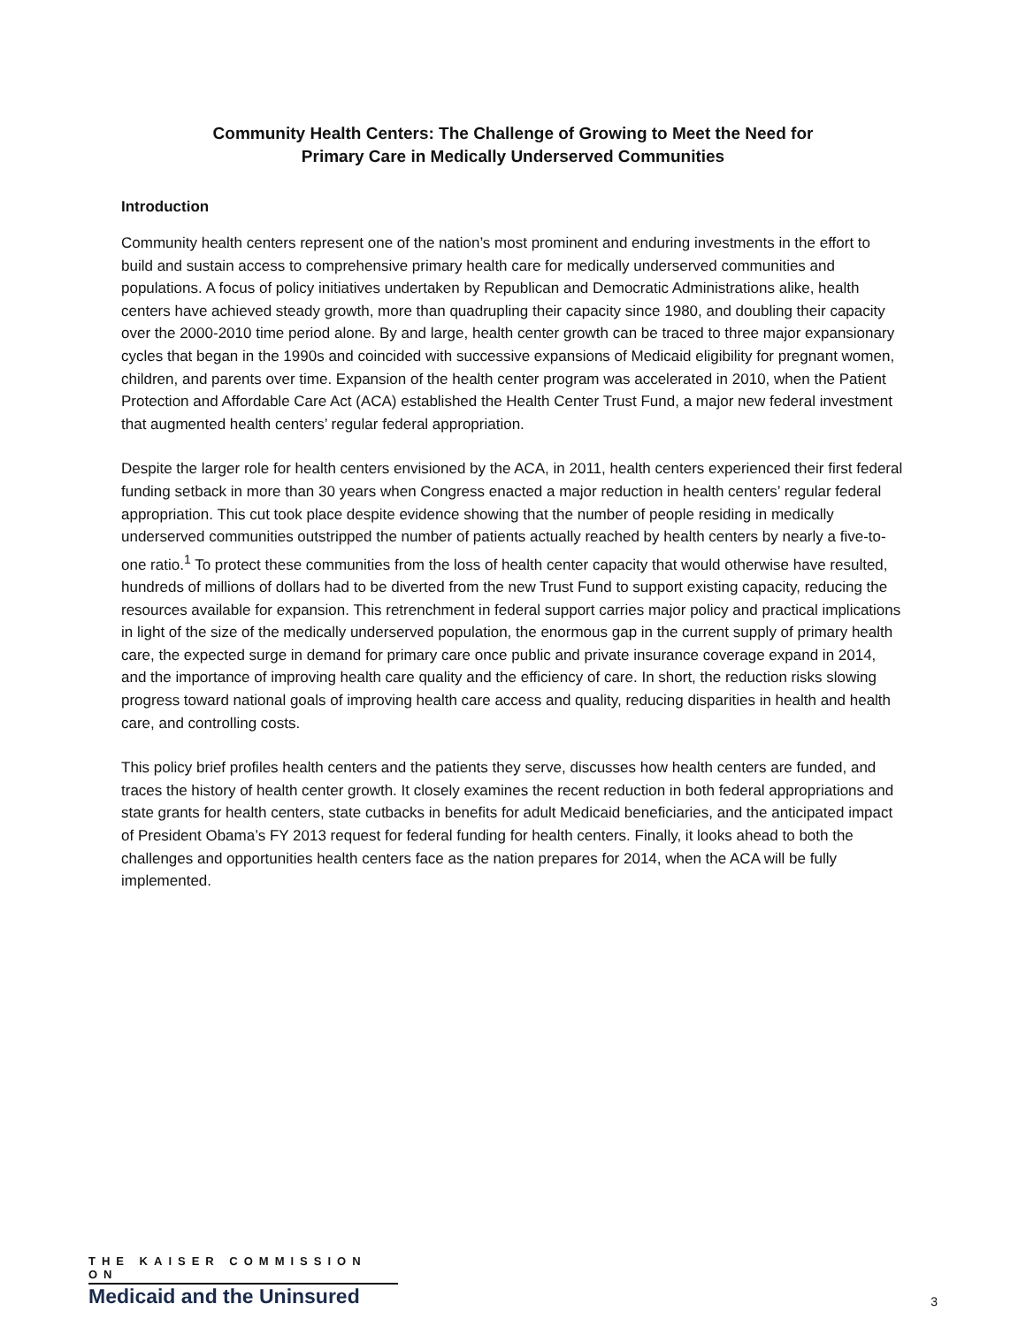Community Health Centers: The Challenge of Growing to Meet the Need for
Primary Care in Medically Underserved Communities
Introduction
Community health centers represent one of the nation’s most prominent and enduring investments in the effort to build and sustain access to comprehensive primary health care for medically underserved communities and populations. A focus of policy initiatives undertaken by Republican and Democratic Administrations alike, health centers have achieved steady growth, more than quadrupling their capacity since 1980, and doubling their capacity over the 2000-2010 time period alone. By and large, health center growth can be traced to three major expansionary cycles that began in the 1990s and coincided with successive expansions of Medicaid eligibility for pregnant women, children, and parents over time. Expansion of the health center program was accelerated in 2010, when the Patient Protection and Affordable Care Act (ACA) established the Health Center Trust Fund, a major new federal investment that augmented health centers’ regular federal appropriation.
Despite the larger role for health centers envisioned by the ACA, in 2011, health centers experienced their first federal funding setback in more than 30 years when Congress enacted a major reduction in health centers’ regular federal appropriation. This cut took place despite evidence showing that the number of people residing in medically underserved communities outstripped the number of patients actually reached by health centers by nearly a five-to-one ratio.<sup>1</sup> To protect these communities from the loss of health center capacity that would otherwise have resulted, hundreds of millions of dollars had to be diverted from the new Trust Fund to support existing capacity, reducing the resources available for expansion. This retrenchment in federal support carries major policy and practical implications in light of the size of the medically underserved population, the enormous gap in the current supply of primary health care, the expected surge in demand for primary care once public and private insurance coverage expand in 2014, and the importance of improving health care quality and the efficiency of care. In short, the reduction risks slowing progress toward national goals of improving health care access and quality, reducing disparities in health and health care, and controlling costs.
This policy brief profiles health centers and the patients they serve, discusses how health centers are funded, and traces the history of health center growth. It closely examines the recent reduction in both federal appropriations and state grants for health centers, state cutbacks in benefits for adult Medicaid beneficiaries, and the anticipated impact of President Obama’s FY 2013 request for federal funding for health centers. Finally, it looks ahead to both the challenges and opportunities health centers face as the nation prepares for 2014, when the ACA will be fully implemented.
THE KAISER COMMISSION ON
Medicaid and the Uninsured
3